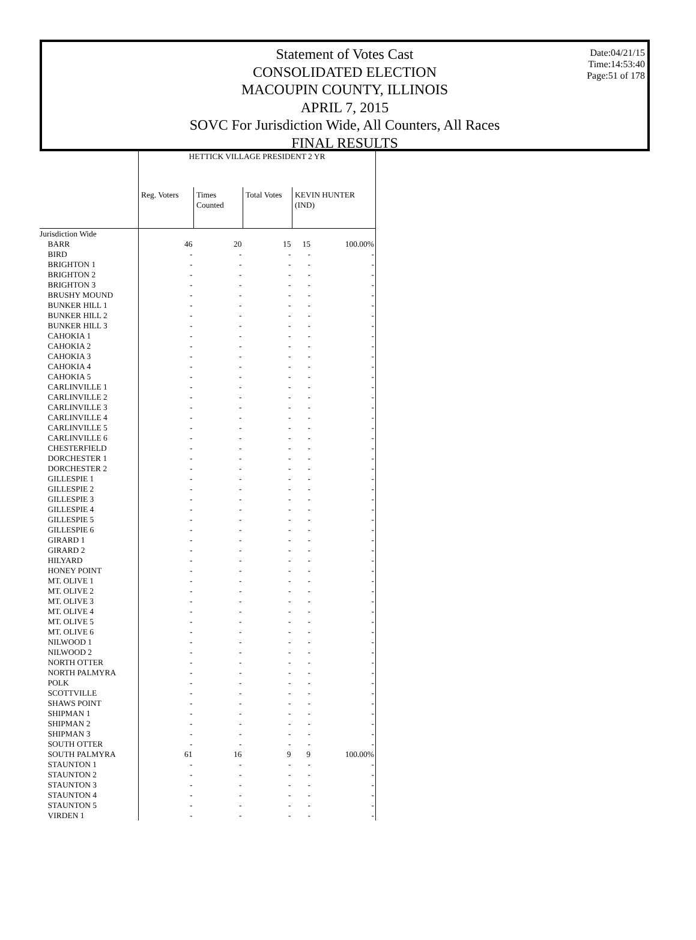Date:04/21/15
Time:14:53:40
Page:51 of 178
Statement of Votes Cast
CONSOLIDATED ELECTION
MACOUPIN COUNTY, ILLINOIS
APRIL 7, 2015
SOVC For Jurisdiction Wide, All Counters, All Races
FINAL RESULTS
| | HETTICK VILLAGE PRESIDENT 2 YR | | | | |
| --- | --- | --- | --- | --- | --- |
| | Reg. Voters | Times Counted | Total Votes | KEVIN HUNTER (IND) | |
| Jurisdiction Wide | | | | | |
| BARR | 46 | 20 | 15 | 15 | 100.00% |
| BIRD | - | - | - | - | - |
| BRIGHTON 1 | - | - | - | - | - |
| BRIGHTON 2 | - | - | - | - | - |
| BRIGHTON 3 | - | - | - | - | - |
| BRUSHY MOUND | - | - | - | - | - |
| BUNKER HILL 1 | - | - | - | - | - |
| BUNKER HILL 2 | - | - | - | - | - |
| BUNKER HILL 3 | - | - | - | - | - |
| CAHOKIA 1 | - | - | - | - | - |
| CAHOKIA 2 | - | - | - | - | - |
| CAHOKIA 3 | - | - | - | - | - |
| CAHOKIA 4 | - | - | - | - | - |
| CAHOKIA 5 | - | - | - | - | - |
| CARLINVILLE 1 | - | - | - | - | - |
| CARLINVILLE 2 | - | - | - | - | - |
| CARLINVILLE 3 | - | - | - | - | - |
| CARLINVILLE 4 | - | - | - | - | - |
| CARLINVILLE 5 | - | - | - | - | - |
| CARLINVILLE 6 | - | - | - | - | - |
| CHESTERFIELD | - | - | - | - | - |
| DORCHESTER 1 | - | - | - | - | - |
| DORCHESTER 2 | - | - | - | - | - |
| GILLESPIE 1 | - | - | - | - | - |
| GILLESPIE 2 | - | - | - | - | - |
| GILLESPIE 3 | - | - | - | - | - |
| GILLESPIE 4 | - | - | - | - | - |
| GILLESPIE 5 | - | - | - | - | - |
| GILLESPIE 6 | - | - | - | - | - |
| GIRARD 1 | - | - | - | - | - |
| GIRARD 2 | - | - | - | - | - |
| HILYARD | - | - | - | - | - |
| HONEY POINT | - | - | - | - | - |
| MT. OLIVE 1 | - | - | - | - | - |
| MT. OLIVE 2 | - | - | - | - | - |
| MT. OLIVE 3 | - | - | - | - | - |
| MT. OLIVE 4 | - | - | - | - | - |
| MT. OLIVE 5 | - | - | - | - | - |
| MT. OLIVE 6 | - | - | - | - | - |
| NILWOOD 1 | - | - | - | - | - |
| NILWOOD 2 | - | - | - | - | - |
| NORTH OTTER | - | - | - | - | - |
| NORTH PALMYRA | - | - | - | - | - |
| POLK | - | - | - | - | - |
| SCOTTVILLE | - | - | - | - | - |
| SHAWS POINT | - | - | - | - | - |
| SHIPMAN 1 | - | - | - | - | - |
| SHIPMAN 2 | - | - | - | - | - |
| SHIPMAN 3 | - | - | - | - | - |
| SOUTH OTTER | - | - | - | - | - |
| SOUTH PALMYRA | 61 | 16 | 9 | 9 | 100.00% |
| STAUNTON 1 | - | - | - | - | - |
| STAUNTON 2 | - | - | - | - | - |
| STAUNTON 3 | - | - | - | - | - |
| STAUNTON 4 | - | - | - | - | - |
| STAUNTON 5 | - | - | - | - | - |
| VIRDEN 1 | - | - | - | - | - |